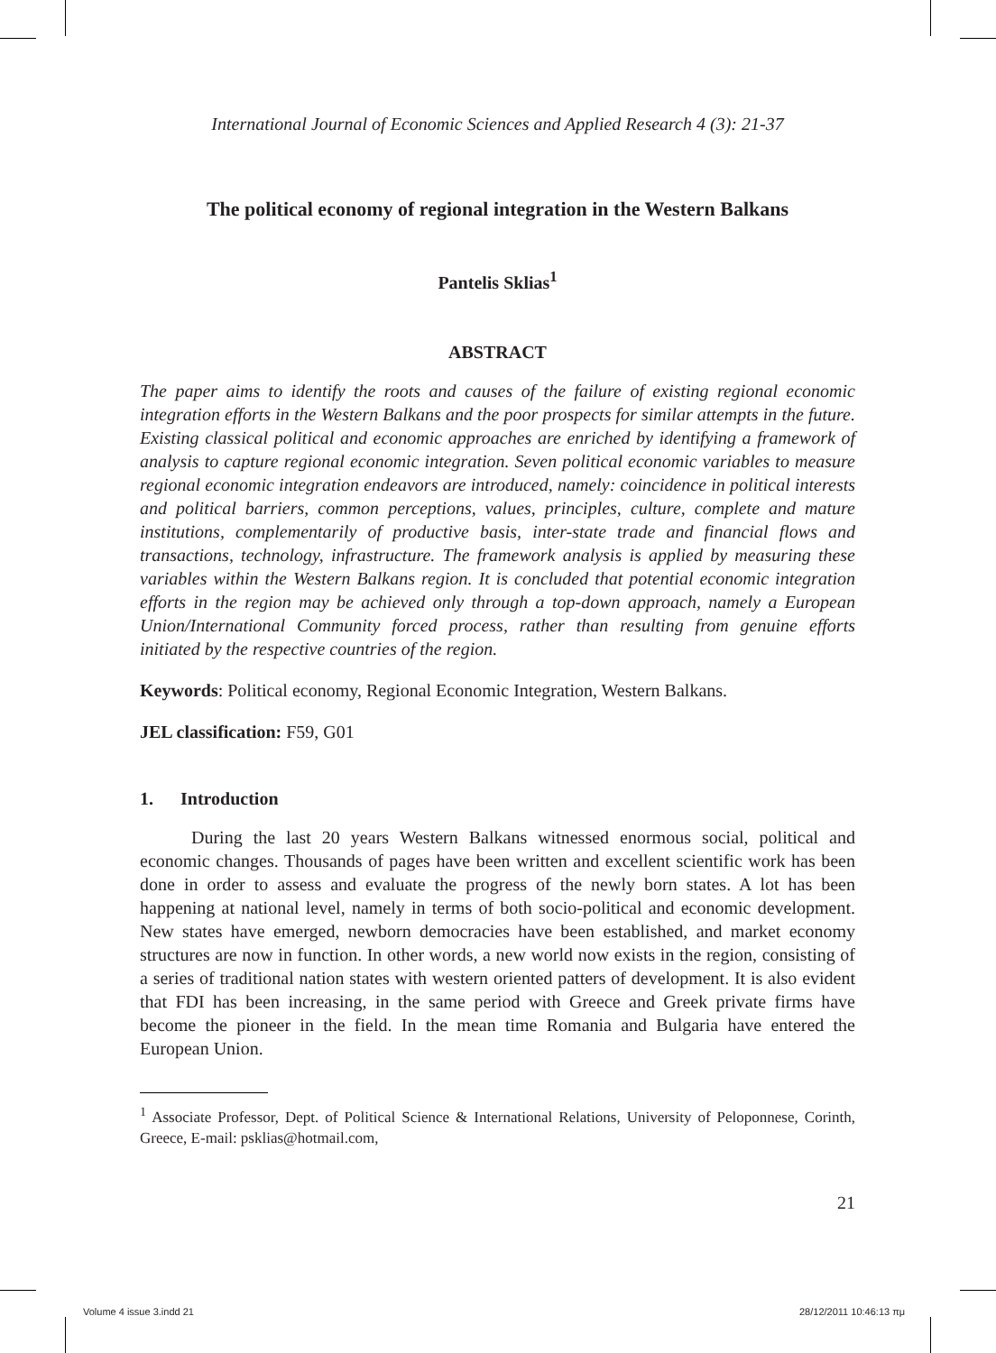International Journal of Economic Sciences and Applied Research 4 (3): 21-37
The political economy of regional integration in the Western Balkans
Pantelis Sklias<sup>1</sup>
ABSTRACT
The paper aims to identify the roots and causes of the failure of existing regional economic integration efforts in the Western Balkans and the poor prospects for similar attempts in the future. Existing classical political and economic approaches are enriched by identifying a framework of analysis to capture regional economic integration. Seven political economic variables to measure regional economic integration endeavors are introduced, namely: coincidence in political interests and political barriers, common perceptions, values, principles, culture, complete and mature institutions, complementarily of productive basis, inter-state trade and financial flows and transactions, technology, infrastructure. The framework analysis is applied by measuring these variables within the Western Balkans region. It is concluded that potential economic integration efforts in the region may be achieved only through a top-down approach, namely a European Union/International Community forced process, rather than resulting from genuine efforts initiated by the respective countries of the region.
Keywords: Political economy, Regional Economic Integration, Western Balkans.
JEL classification: F59, G01
1. Introduction
During the last 20 years Western Balkans witnessed enormous social, political and economic changes. Thousands of pages have been written and excellent scientific work has been done in order to assess and evaluate the progress of the newly born states. A lot has been happening at national level, namely in terms of both socio-political and economic development. New states have emerged, newborn democracies have been established, and market economy structures are now in function. In other words, a new world now exists in the region, consisting of a series of traditional nation states with western oriented patters of development. It is also evident that FDI has been increasing, in the same period with Greece and Greek private firms have become the pioneer in the field. In the mean time Romania and Bulgaria have entered the European Union.
<sup>1</sup> Associate Professor, Dept. of Political Science & International Relations, University of Peloponnese, Corinth, Greece, E-mail: psklias@hotmail.com,
21
Volume 4 issue 3.indd 21 28/12/2011 10:46:13 πμ